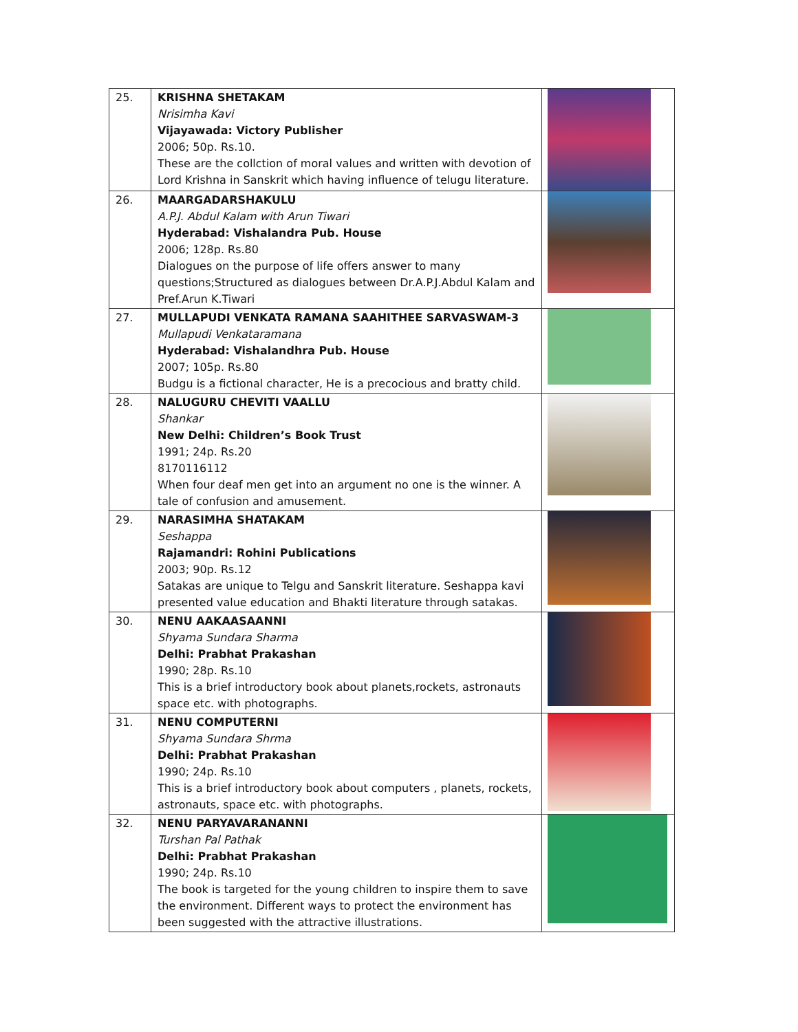| 25. | KRISHNA SHETAKAM Nrisimha Kavi Vijayawada: Victory Publisher 2006; 50p. Rs.10. These are the collction of moral values and written with devotion of Lord Krishna in Sanskrit which having influence of telugu literature. | |
| 26. | MAARGADARSHAKULU A.P.J. Abdul Kalam with Arun Tiwari Hyderabad: Vishalandra Pub. House 2006; 128p. Rs.80 Dialogues on the purpose of life offers answer to many questions;Structured as dialogues between Dr.A.P.J.Abdul Kalam and Pref.Arun K.Tiwari | |
| 27. | MULLAPUDI VENKATA RAMANA SAAHITHEE SARVASWAM-3 Mullapudi Venkataramana Hyderabad: Vishalandhra Pub. House 2007; 105p. Rs.80 Budgu is a fictional character, He is a precocious and bratty child. | |
| 28. | NALUGURU CHEVITI VAALLU Shankar New Delhi: Children’s Book Trust 1991; 24p. Rs.20 8170116112 When four deaf men get into an argument no one is the winner. A tale of confusion and amusement. | |
| 29. | NARASIMHA SHATAKAM Seshappa Rajamandri: Rohini Publications 2003; 90p. Rs.12 Satakas are unique to Telgu and Sanskrit literature. Seshappa kavi presented value education and Bhakti literature through satakas. | |
| 30. | NENU AAKAASAANNI Shyama Sundara Sharma Delhi: Prabhat Prakashan 1990; 28p. Rs.10 This is a brief introductory book about planets,rockets, astronauts space etc. with photographs. | |
| 31. | NENU COMPUTERNI Shyama Sundara Shrma Delhi: Prabhat Prakashan 1990; 24p. Rs.10 This is a brief introductory book about computers , planets, rockets, astronauts, space etc. with photographs. | |
| 32. | NENU PARYAVARANANNI Turshan Pal Pathak Delhi: Prabhat Prakashan 1990; 24p. Rs.10 The book is targeted for the young children to inspire them to save the environment. Different ways to protect the environment has been suggested with the attractive illustrations. | |